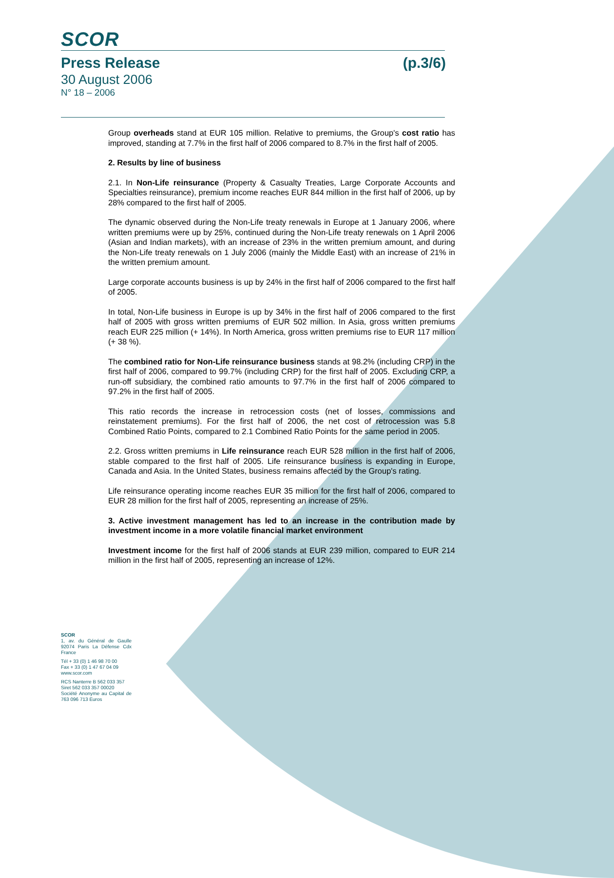SCOR
Press Release (p.3/6)
30 August 2006
N° 18 – 2006
Group overheads stand at EUR 105 million. Relative to premiums, the Group's cost ratio has improved, standing at 7.7% in the first half of 2006 compared to 8.7% in the first half of 2005.
2. Results by line of business
2.1. In Non-Life reinsurance (Property & Casualty Treaties, Large Corporate Accounts and Specialties reinsurance), premium income reaches EUR 844 million in the first half of 2006, up by 28% compared to the first half of 2005.
The dynamic observed during the Non-Life treaty renewals in Europe at 1 January 2006, where written premiums were up by 25%, continued during the Non-Life treaty renewals on 1 April 2006 (Asian and Indian markets), with an increase of 23% in the written premium amount, and during the Non-Life treaty renewals on 1 July 2006 (mainly the Middle East) with an increase of 21% in the written premium amount.
Large corporate accounts business is up by 24% in the first half of 2006 compared to the first half of 2005.
In total, Non-Life business in Europe is up by 34% in the first half of 2006 compared to the first half of 2005 with gross written premiums of EUR 502 million. In Asia, gross written premiums reach EUR 225 million (+ 14%). In North America, gross written premiums rise to EUR 117 million (+ 38 %).
The combined ratio for Non-Life reinsurance business stands at 98.2% (including CRP) in the first half of 2006, compared to 99.7% (including CRP) for the first half of 2005. Excluding CRP, a run-off subsidiary, the combined ratio amounts to 97.7% in the first half of 2006 compared to 97.2% in the first half of 2005.
This ratio records the increase in retrocession costs (net of losses, commissions and reinstatement premiums). For the first half of 2006, the net cost of retrocession was 5.8 Combined Ratio Points, compared to 2.1 Combined Ratio Points for the same period in 2005.
2.2. Gross written premiums in Life reinsurance reach EUR 528 million in the first half of 2006, stable compared to the first half of 2005. Life reinsurance business is expanding in Europe, Canada and Asia. In the United States, business remains affected by the Group's rating.
Life reinsurance operating income reaches EUR 35 million for the first half of 2006, compared to EUR 28 million for the first half of 2005, representing an increase of 25%.
3. Active investment management has led to an increase in the contribution made by investment income in a more volatile financial market environment
Investment income for the first half of 2006 stands at EUR 239 million, compared to EUR 214 million in the first half of 2005, representing an increase of 12%.
SCOR
1, av. du Général de Gaulle 92074 Paris La Défense Cdx France
Tél + 33 (0) 1 46 98 70 00
Fax + 33 (0) 1 47 67 04 09
www.scor.com
RCS Nanterre B 562 033 357
Siret 562 033 357 00020
Société Anonyme au Capital de 763 096 713 Euros